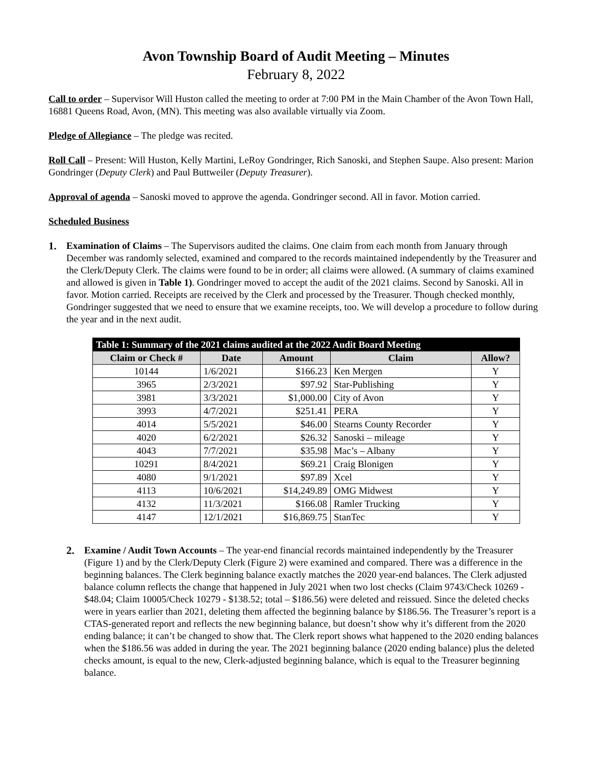Avon Township Board of Audit Meeting – Minutes
February 8, 2022
Call to order – Supervisor Will Huston called the meeting to order at 7:00 PM in the Main Chamber of the Avon Town Hall, 16881 Queens Road, Avon, (MN). This meeting was also available virtually via Zoom.
Pledge of Allegiance – The pledge was recited.
Roll Call – Present: Will Huston, Kelly Martini, LeRoy Gondringer, Rich Sanoski, and Stephen Saupe. Also present: Marion Gondringer (Deputy Clerk) and Paul Buttweiler (Deputy Treasurer).
Approval of agenda – Sanoski moved to approve the agenda. Gondringer second. All in favor. Motion carried.
Scheduled Business
1. Examination of Claims – The Supervisors audited the claims. One claim from each month from January through December was randomly selected, examined and compared to the records maintained independently by the Treasurer and the Clerk/Deputy Clerk. The claims were found to be in order; all claims were allowed. (A summary of claims examined and allowed is given in Table 1). Gondringer moved to accept the audit of the 2021 claims. Second by Sanoski. All in favor. Motion carried. Receipts are received by the Clerk and processed by the Treasurer. Though checked monthly, Gondringer suggested that we need to ensure that we examine receipts, too. We will develop a procedure to follow during the year and in the next audit.
| Table 1: Summary of the 2021 claims audited at the 2022 Audit Board Meeting | | | | |
| Claim or Check # | Date | Amount | Claim | Allow? |
| 10144 | 1/6/2021 | $166.23 | Ken Mergen | Y |
| 3965 | 2/3/2021 | $97.92 | Star-Publishing | Y |
| 3981 | 3/3/2021 | $1,000.00 | City of Avon | Y |
| 3993 | 4/7/2021 | $251.41 | PERA | Y |
| 4014 | 5/5/2021 | $46.00 | Stearns County Recorder | Y |
| 4020 | 6/2/2021 | $26.32 | Sanoski – mileage | Y |
| 4043 | 7/7/2021 | $35.98 | Mac’s – Albany | Y |
| 10291 | 8/4/2021 | $69.21 | Craig Blonigen | Y |
| 4080 | 9/1/2021 | $97.89 | Xcel | Y |
| 4113 | 10/6/2021 | $14,249.89 | OMG Midwest | Y |
| 4132 | 11/3/2021 | $166.08 | Ramler Trucking | Y |
| 4147 | 12/1/2021 | $16,869.75 | StanTec | Y |
2. Examine / Audit Town Accounts – The year-end financial records maintained independently by the Treasurer (Figure 1) and by the Clerk/Deputy Clerk (Figure 2) were examined and compared. There was a difference in the beginning balances. The Clerk beginning balance exactly matches the 2020 year-end balances. The Clerk adjusted balance column reflects the change that happened in July 2021 when two lost checks (Claim 9743/Check 10269 - $48.04; Claim 10005/Check 10279 - $138.52; total – $186.56) were deleted and reissued. Since the deleted checks were in years earlier than 2021, deleting them affected the beginning balance by $186.56. The Treasurer’s report is a CTAS-generated report and reflects the new beginning balance, but doesn’t show why it’s different from the 2020 ending balance; it can’t be changed to show that. The Clerk report shows what happened to the 2020 ending balances when the $186.56 was added in during the year. The 2021 beginning balance (2020 ending balance) plus the deleted checks amount, is equal to the new, Clerk-adjusted beginning balance, which is equal to the Treasurer beginning balance.